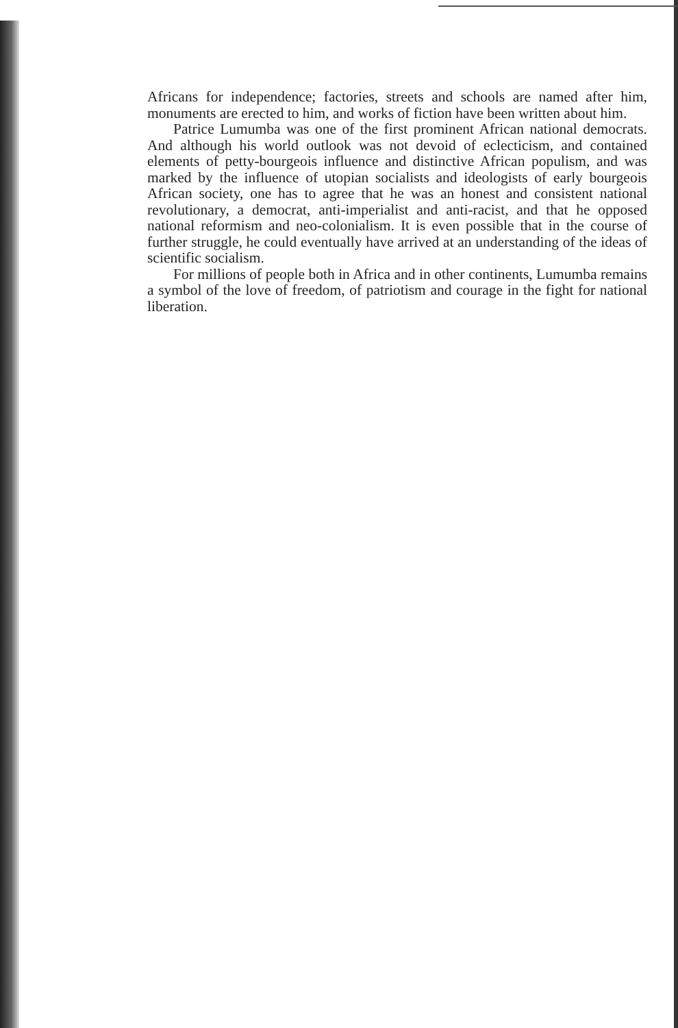Africans for independence; factories, streets and schools are named after him, monuments are erected to him, and works of fiction have been written about him.
Patrice Lumumba was one of the first prominent African national democrats. And although his world outlook was not devoid of eclecticism, and contained elements of petty-bourgeois influence and distinctive African populism, and was marked by the influence of utopian socialists and ideologists of early bourgeois African society, one has to agree that he was an honest and consistent national revolutionary, a democrat, anti-imperialist and anti-racist, and that he opposed national reformism and neo-colonialism. It is even possible that in the course of further struggle, he could eventually have arrived at an understanding of the ideas of scientific socialism.
For millions of people both in Africa and in other continents, Lumumba remains a symbol of the love of freedom, of patriotism and courage in the fight for national liberation.